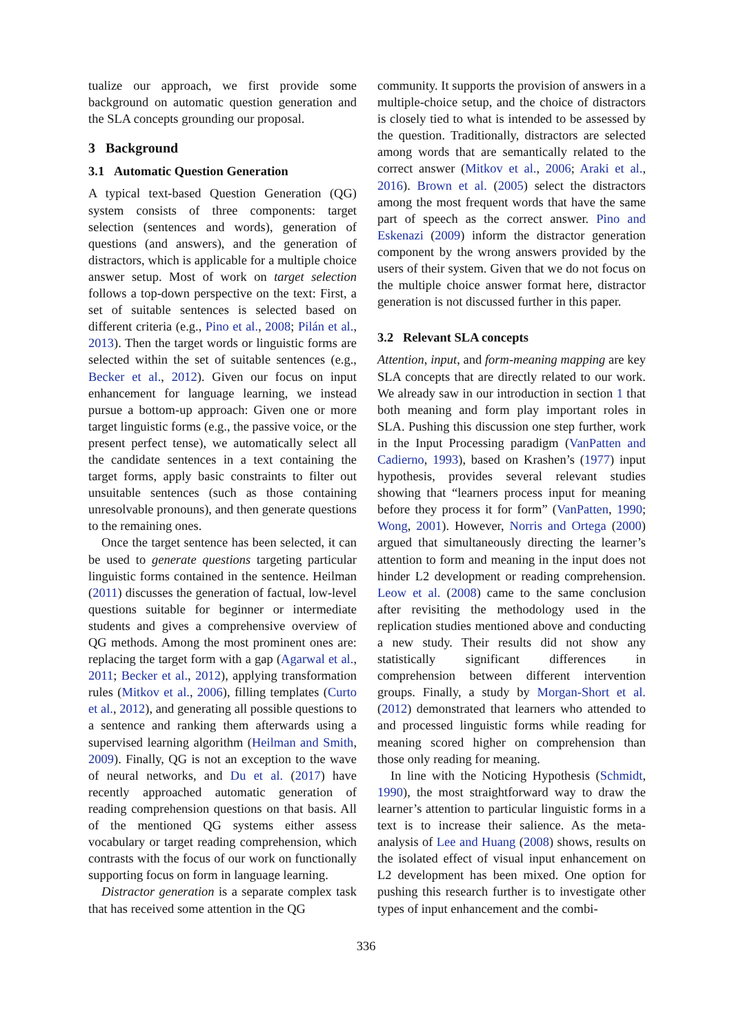tualize our approach, we first provide some background on automatic question generation and the SLA concepts grounding our proposal.
3 Background
3.1 Automatic Question Generation
A typical text-based Question Generation (QG) system consists of three components: target selection (sentences and words), generation of questions (and answers), and the generation of distractors, which is applicable for a multiple choice answer setup. Most of work on target selection follows a top-down perspective on the text: First, a set of suitable sentences is selected based on different criteria (e.g., Pino et al., 2008; Pilán et al., 2013). Then the target words or linguistic forms are selected within the set of suitable sentences (e.g., Becker et al., 2012). Given our focus on input enhancement for language learning, we instead pursue a bottom-up approach: Given one or more target linguistic forms (e.g., the passive voice, or the present perfect tense), we automatically select all the candidate sentences in a text containing the target forms, apply basic constraints to filter out unsuitable sentences (such as those containing unresolvable pronouns), and then generate questions to the remaining ones.
Once the target sentence has been selected, it can be used to generate questions targeting particular linguistic forms contained in the sentence. Heilman (2011) discusses the generation of factual, low-level questions suitable for beginner or intermediate students and gives a comprehensive overview of QG methods. Among the most prominent ones are: replacing the target form with a gap (Agarwal et al., 2011; Becker et al., 2012), applying transformation rules (Mitkov et al., 2006), filling templates (Curto et al., 2012), and generating all possible questions to a sentence and ranking them afterwards using a supervised learning algorithm (Heilman and Smith, 2009). Finally, QG is not an exception to the wave of neural networks, and Du et al. (2017) have recently approached automatic generation of reading comprehension questions on that basis. All of the mentioned QG systems either assess vocabulary or target reading comprehension, which contrasts with the focus of our work on functionally supporting focus on form in language learning.
Distractor generation is a separate complex task that has received some attention in the QG
community. It supports the provision of answers in a multiple-choice setup, and the choice of distractors is closely tied to what is intended to be assessed by the question. Traditionally, distractors are selected among words that are semantically related to the correct answer (Mitkov et al., 2006; Araki et al., 2016). Brown et al. (2005) select the distractors among the most frequent words that have the same part of speech as the correct answer. Pino and Eskenazi (2009) inform the distractor generation component by the wrong answers provided by the users of their system. Given that we do not focus on the multiple choice answer format here, distractor generation is not discussed further in this paper.
3.2 Relevant SLA concepts
Attention, input, and form-meaning mapping are key SLA concepts that are directly related to our work. We already saw in our introduction in section 1 that both meaning and form play important roles in SLA. Pushing this discussion one step further, work in the Input Processing paradigm (VanPatten and Cadierno, 1993), based on Krashen’s (1977) input hypothesis, provides several relevant studies showing that “learners process input for meaning before they process it for form” (VanPatten, 1990; Wong, 2001). However, Norris and Ortega (2000) argued that simultaneously directing the learner’s attention to form and meaning in the input does not hinder L2 development or reading comprehension. Leow et al. (2008) came to the same conclusion after revisiting the methodology used in the replication studies mentioned above and conducting a new study. Their results did not show any statistically significant differences in comprehension between different intervention groups. Finally, a study by Morgan-Short et al. (2012) demonstrated that learners who attended to and processed linguistic forms while reading for meaning scored higher on comprehension than those only reading for meaning.
In line with the Noticing Hypothesis (Schmidt, 1990), the most straightforward way to draw the learner’s attention to particular linguistic forms in a text is to increase their salience. As the meta-analysis of Lee and Huang (2008) shows, results on the isolated effect of visual input enhancement on L2 development has been mixed. One option for pushing this research further is to investigate other types of input enhancement and the combi-
336